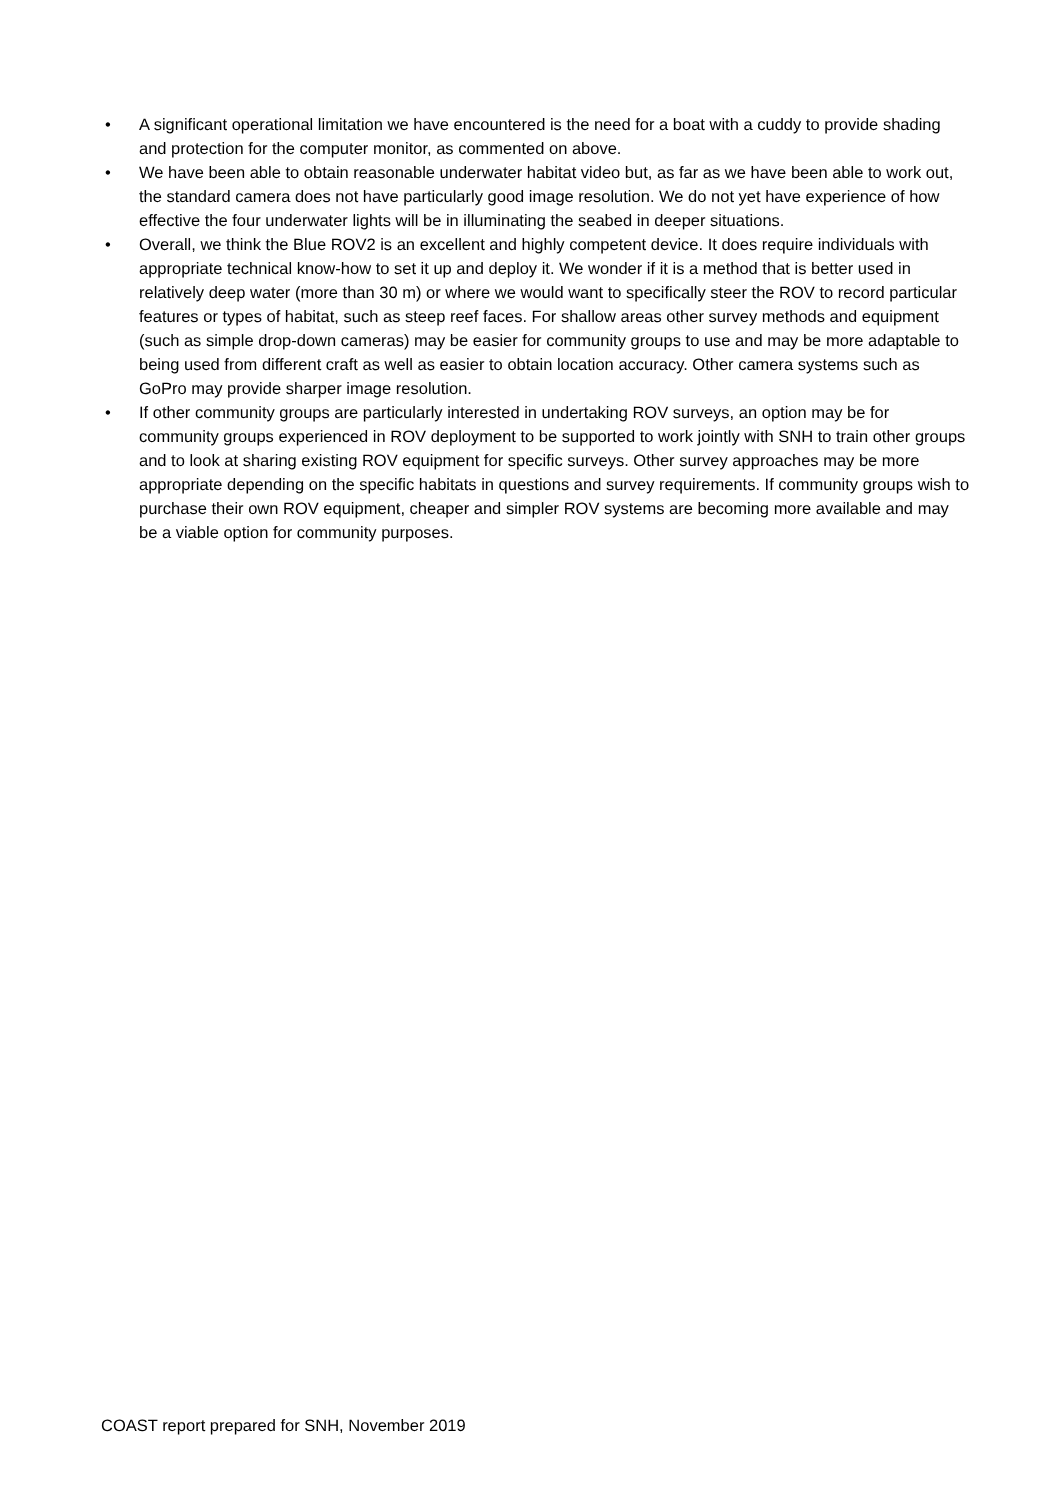• A significant operational limitation we have encountered is the need for a boat with a cuddy to provide shading and protection for the computer monitor, as commented on above.
• We have been able to obtain reasonable underwater habitat video but, as far as we have been able to work out, the standard camera does not have particularly good image resolution. We do not yet have experience of how effective the four underwater lights will be in illuminating the seabed in deeper situations.
• Overall, we think the Blue ROV2 is an excellent and highly competent device. It does require individuals with appropriate technical know-how to set it up and deploy it. We wonder if it is a method that is better used in relatively deep water (more than 30 m) or where we would want to specifically steer the ROV to record particular features or types of habitat, such as steep reef faces. For shallow areas other survey methods and equipment (such as simple drop-down cameras) may be easier for community groups to use and may be more adaptable to being used from different craft as well as easier to obtain location accuracy. Other camera systems such as GoPro may provide sharper image resolution.
• If other community groups are particularly interested in undertaking ROV surveys, an option may be for community groups experienced in ROV deployment to be supported to work jointly with SNH to train other groups and to look at sharing existing ROV equipment for specific surveys. Other survey approaches may be more appropriate depending on the specific habitats in questions and survey requirements. If community groups wish to purchase their own ROV equipment, cheaper and simpler ROV systems are becoming more available and may be a viable option for community purposes.
COAST report prepared for SNH, November 2019